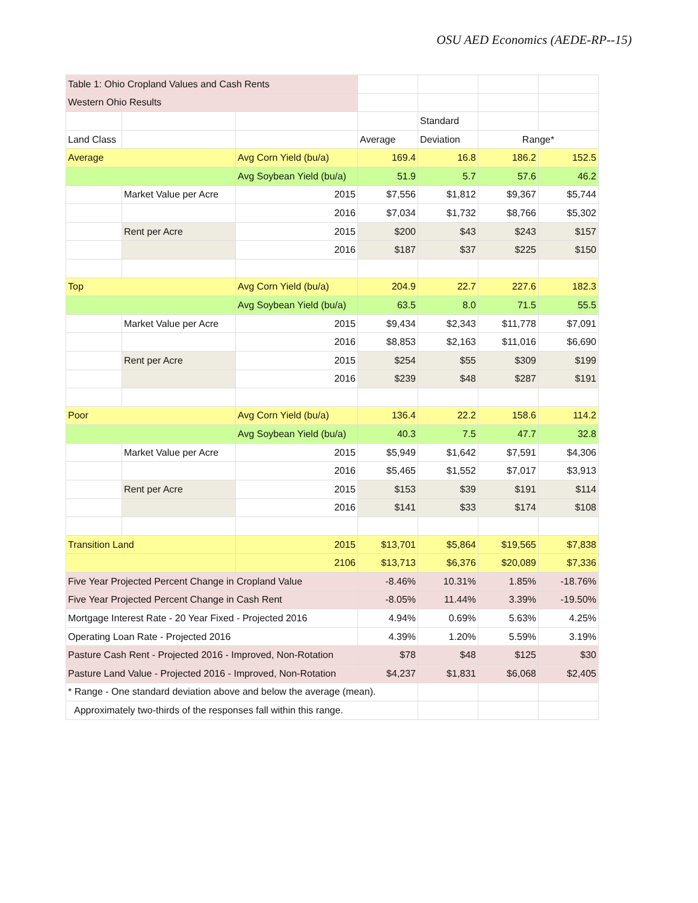OSU AED Economics (AEDE-RP--15)
| Table 1: Ohio Cropland Values and Cash Rents | | | | | | |
| Western Ohio Results | | | | | | |
| | | | | Standard | | |
| Land Class | | | Average | Deviation | Range* | |
| Average | | Avg Corn Yield (bu/a) | 169.4 | 16.8 | 186.2 | 152.5 |
| | | Avg Soybean Yield (bu/a) | 51.9 | 5.7 | 57.6 | 46.2 |
| | Market Value per Acre | 2015 | $7,556 | $1,812 | $9,367 | $5,744 |
| | | 2016 | $7,034 | $1,732 | $8,766 | $5,302 |
| | Rent per Acre | 2015 | $200 | $43 | $243 | $157 |
| | | 2016 | $187 | $37 | $225 | $150 |
| Top | | Avg Corn Yield (bu/a) | 204.9 | 22.7 | 227.6 | 182.3 |
| | | Avg Soybean Yield (bu/a) | 63.5 | 8.0 | 71.5 | 55.5 |
| | Market Value per Acre | 2015 | $9,434 | $2,343 | $11,778 | $7,091 |
| | | 2016 | $8,853 | $2,163 | $11,016 | $6,690 |
| | Rent per Acre | 2015 | $254 | $55 | $309 | $199 |
| | | 2016 | $239 | $48 | $287 | $191 |
| Poor | | Avg Corn Yield (bu/a) | 136.4 | 22.2 | 158.6 | 114.2 |
| | | Avg Soybean Yield (bu/a) | 40.3 | 7.5 | 47.7 | 32.8 |
| | Market Value per Acre | 2015 | $5,949 | $1,642 | $7,591 | $4,306 |
| | | 2016 | $5,465 | $1,552 | $7,017 | $3,913 |
| | Rent per Acre | 2015 | $153 | $39 | $191 | $114 |
| | | 2016 | $141 | $33 | $174 | $108 |
| Transition Land | | 2015 | $13,701 | $5,864 | $19,565 | $7,838 |
| | | 2106 | $13,713 | $6,376 | $20,089 | $7,336 |
| Five Year Projected Percent Change in Cropland Value | | | -8.46% | 10.31% | 1.85% | -18.76% |
| Five Year Projected Percent Change in Cash Rent | | | -8.05% | 11.44% | 3.39% | -19.50% |
| Mortgage Interest Rate - 20 Year Fixed - Projected 2016 | | | 4.94% | 0.69% | 5.63% | 4.25% |
| Operating Loan Rate - Projected 2016 | | | 4.39% | 1.20% | 5.59% | 3.19% |
| Pasture Cash Rent - Projected 2016 - Improved, Non-Rotation | | | $78 | $48 | $125 | $30 |
| Pasture Land Value - Projected 2016 - Improved, Non-Rotation | | | $4,237 | $1,831 | $6,068 | $2,405 |
| * Range - One standard deviation above and below the average (mean). | | | | | | |
| Approximately two-thirds of the responses fall within this range. | | | | | | |